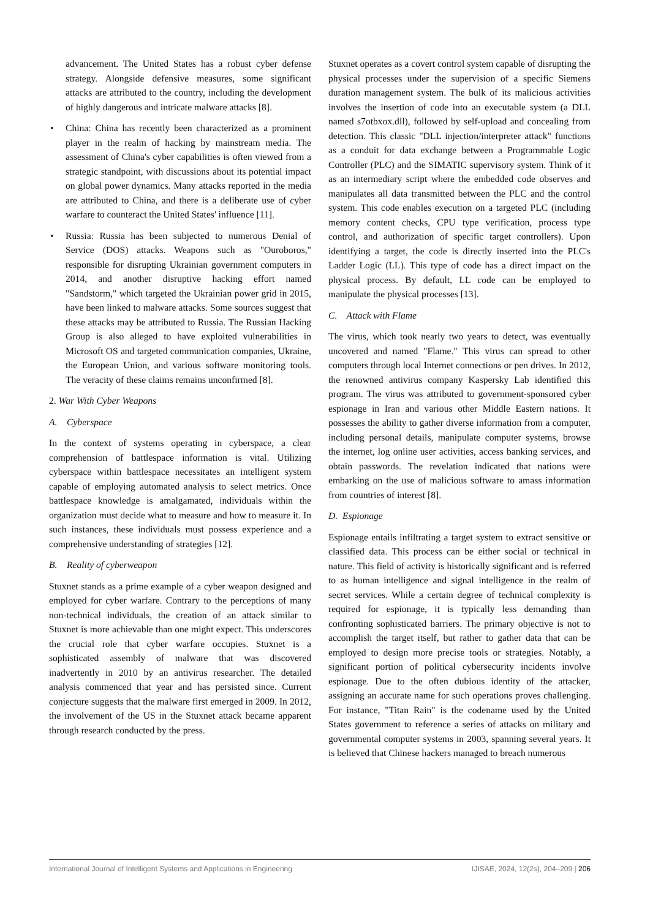advancement. The United States has a robust cyber defense strategy. Alongside defensive measures, some significant attacks are attributed to the country, including the development of highly dangerous and intricate malware attacks [8].
• China: China has recently been characterized as a prominent player in the realm of hacking by mainstream media. The assessment of China's cyber capabilities is often viewed from a strategic standpoint, with discussions about its potential impact on global power dynamics. Many attacks reported in the media are attributed to China, and there is a deliberate use of cyber warfare to counteract the United States' influence [11].
• Russia: Russia has been subjected to numerous Denial of Service (DOS) attacks. Weapons such as "Ouroboros," responsible for disrupting Ukrainian government computers in 2014, and another disruptive hacking effort named "Sandstorm," which targeted the Ukrainian power grid in 2015, have been linked to malware attacks. Some sources suggest that these attacks may be attributed to Russia. The Russian Hacking Group is also alleged to have exploited vulnerabilities in Microsoft OS and targeted communication companies, Ukraine, the European Union, and various software monitoring tools. The veracity of these claims remains unconfirmed [8].
2. War With Cyber Weapons
A. Cyberspace
In the context of systems operating in cyberspace, a clear comprehension of battlespace information is vital. Utilizing cyberspace within battlespace necessitates an intelligent system capable of employing automated analysis to select metrics. Once battlespace knowledge is amalgamated, individuals within the organization must decide what to measure and how to measure it. In such instances, these individuals must possess experience and a comprehensive understanding of strategies [12].
B. Reality of cyberweapon
Stuxnet stands as a prime example of a cyber weapon designed and employed for cyber warfare. Contrary to the perceptions of many non-technical individuals, the creation of an attack similar to Stuxnet is more achievable than one might expect. This underscores the crucial role that cyber warfare occupies. Stuxnet is a sophisticated assembly of malware that was discovered inadvertently in 2010 by an antivirus researcher. The detailed analysis commenced that year and has persisted since. Current conjecture suggests that the malware first emerged in 2009. In 2012, the involvement of the US in the Stuxnet attack became apparent through research conducted by the press.
Stuxnet operates as a covert control system capable of disrupting the physical processes under the supervision of a specific Siemens duration management system. The bulk of its malicious activities involves the insertion of code into an executable system (a DLL named s7otbxox.dll), followed by self-upload and concealing from detection. This classic "DLL injection/interpreter attack" functions as a conduit for data exchange between a Programmable Logic Controller (PLC) and the SIMATIC supervisory system. Think of it as an intermediary script where the embedded code observes and manipulates all data transmitted between the PLC and the control system. This code enables execution on a targeted PLC (including memory content checks, CPU type verification, process type control, and authorization of specific target controllers). Upon identifying a target, the code is directly inserted into the PLC's Ladder Logic (LL). This type of code has a direct impact on the physical process. By default, LL code can be employed to manipulate the physical processes [13].
C. Attack with Flame
The virus, which took nearly two years to detect, was eventually uncovered and named "Flame." This virus can spread to other computers through local Internet connections or pen drives. In 2012, the renowned antivirus company Kaspersky Lab identified this program. The virus was attributed to government-sponsored cyber espionage in Iran and various other Middle Eastern nations. It possesses the ability to gather diverse information from a computer, including personal details, manipulate computer systems, browse the internet, log online user activities, access banking services, and obtain passwords. The revelation indicated that nations were embarking on the use of malicious software to amass information from countries of interest [8].
D. Espionage
Espionage entails infiltrating a target system to extract sensitive or classified data. This process can be either social or technical in nature. This field of activity is historically significant and is referred to as human intelligence and signal intelligence in the realm of secret services. While a certain degree of technical complexity is required for espionage, it is typically less demanding than confronting sophisticated barriers. The primary objective is not to accomplish the target itself, but rather to gather data that can be employed to design more precise tools or strategies. Notably, a significant portion of political cybersecurity incidents involve espionage. Due to the often dubious identity of the attacker, assigning an accurate name for such operations proves challenging. For instance, "Titan Rain" is the codename used by the United States government to reference a series of attacks on military and governmental computer systems in 2003, spanning several years. It is believed that Chinese hackers managed to breach numerous
International Journal of Intelligent Systems and Applications in Engineering IJISAE, 2024, 12(2s), 204–209 | 206